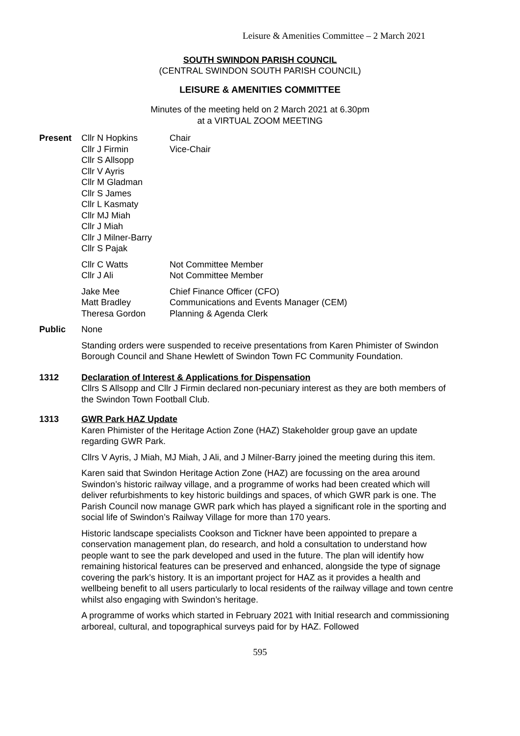Leisure & Amenities Committee – 2 March 2021
SOUTH SWINDON PARISH COUNCIL
(CENTRAL SWINDON SOUTH PARISH COUNCIL)
LEISURE & AMENITIES COMMITTEE
Minutes of the meeting held on 2 March 2021 at 6.30pm
at a VIRTUAL ZOOM MEETING
Present
| Cllr N Hopkins | Chair |
| Cllr J Firmin | Vice-Chair |
| Cllr S Allsopp | |
| Cllr V Ayris | |
| Cllr M Gladman | |
| Cllr S James | |
| Cllr L Kasmaty | |
| Cllr MJ Miah | |
| Cllr J Miah | |
| Cllr J Milner-Barry | |
| Cllr S Pajak | |
| Cllr C Watts | Not Committee Member |
| Cllr J Ali | Not Committee Member |
| Jake Mee | Chief Finance Officer (CFO) |
| Matt Bradley | Communications and Events Manager (CEM) |
| Theresa Gordon | Planning & Agenda Clerk |
Public None
Standing orders were suspended to receive presentations from Karen Phimister of Swindon Borough Council and Shane Hewlett of Swindon Town FC Community Foundation.
1312 Declaration of Interest & Applications for Dispensation
Cllrs S Allsopp and Cllr J Firmin declared non-pecuniary interest as they are both members of the Swindon Town Football Club.
1313 GWR Park HAZ Update
Karen Phimister of the Heritage Action Zone (HAZ) Stakeholder group gave an update regarding GWR Park.
Cllrs V Ayris, J Miah, MJ Miah, J Ali, and J Milner-Barry joined the meeting during this item.
Karen said that Swindon Heritage Action Zone (HAZ) are focussing on the area around Swindon’s historic railway village, and a programme of works had been created which will deliver refurbishments to key historic buildings and spaces, of which GWR park is one. The Parish Council now manage GWR park which has played a significant role in the sporting and social life of Swindon’s Railway Village for more than 170 years.
Historic landscape specialists Cookson and Tickner have been appointed to prepare a conservation management plan, do research, and hold a consultation to understand how people want to see the park developed and used in the future. The plan will identify how remaining historical features can be preserved and enhanced, alongside the type of signage covering the park’s history. It is an important project for HAZ as it provides a health and wellbeing benefit to all users particularly to local residents of the railway village and town centre whilst also engaging with Swindon’s heritage.
A programme of works which started in February 2021 with Initial research and commissioning arboreal, cultural, and topographical surveys paid for by HAZ. Followed
595